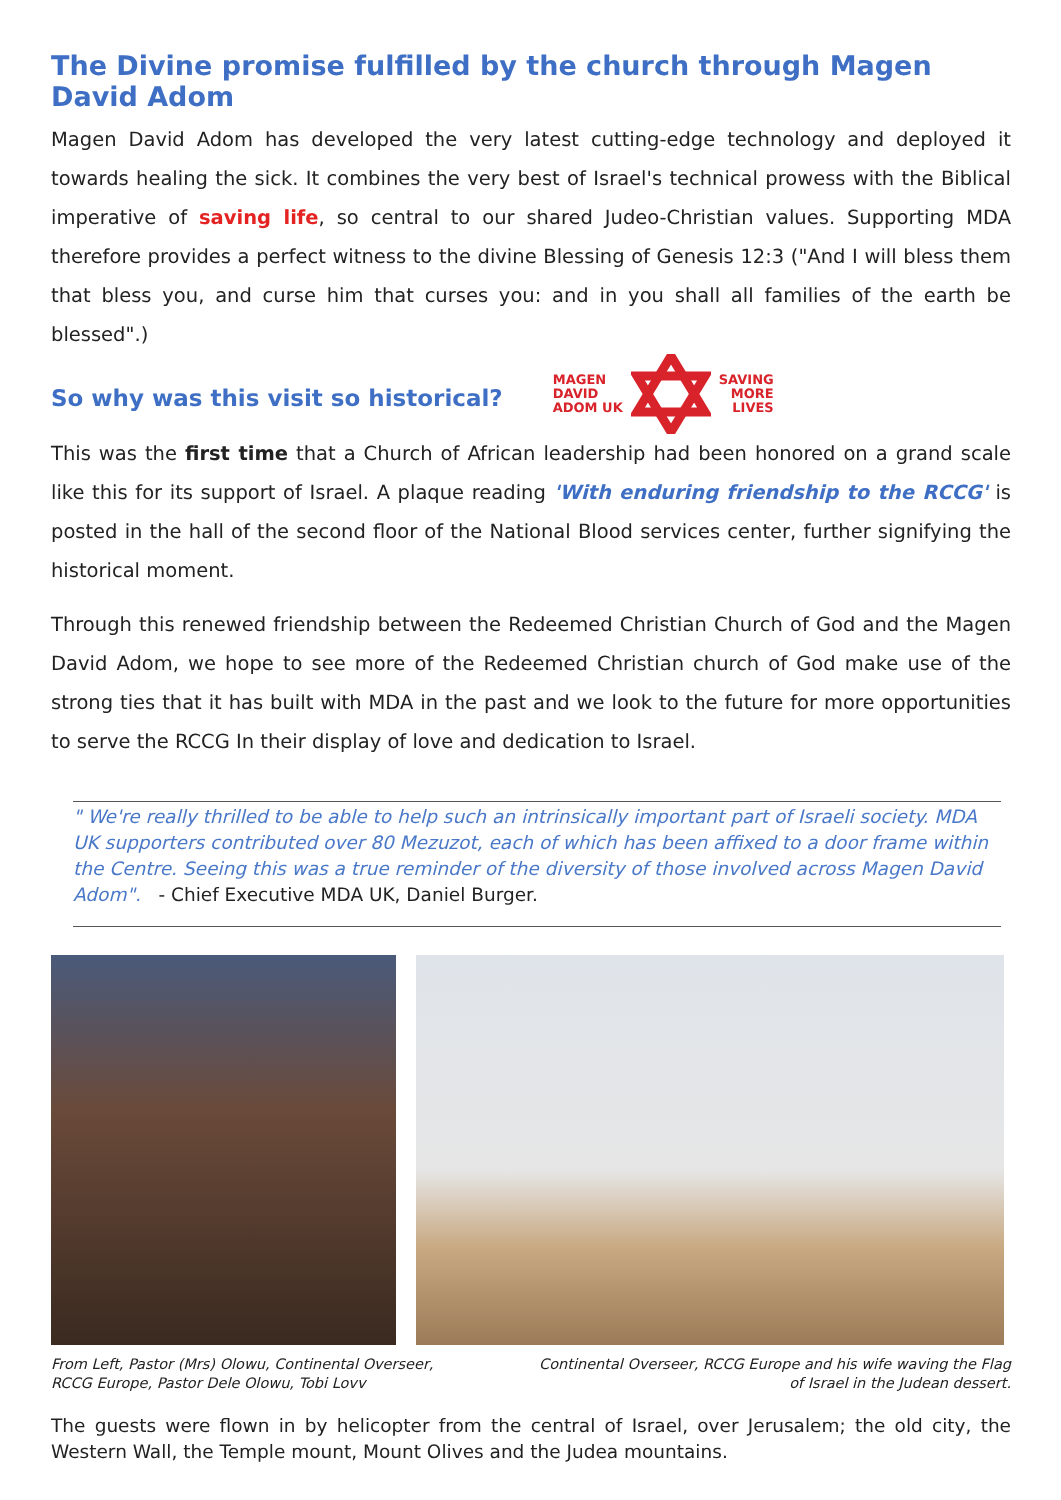The Divine promise fulfilled by the church through Magen David Adom
Magen David Adom has developed the very latest cutting-edge technology and deployed it towards healing the sick. It combines the very best of Israel's technical prowess with the Biblical imperative of saving life, so central to our shared Judeo-Christian values. Supporting MDA therefore provides a perfect witness to the divine Blessing of Genesis 12:3 ("And I will bless them that bless you, and curse him that curses you: and in you shall all families of the earth be blessed".)
So why was this visit so historical?
MAGEN
DAVID
ADOM UK
SAVING
MORE
LIVES
This was the first time that a Church of African leadership had been honored on a grand scale like this for its support of Israel. A plaque reading 'With enduring friendship to the RCCG' is posted in the hall of the second floor of the National Blood services center, further signifying the historical moment.
Through this renewed friendship between the Redeemed Christian Church of God and the Magen David Adom, we hope to see more of the Redeemed Christian church of God make use of the strong ties that it has built with MDA in the past and we look to the future for more opportunities to serve the RCCG In their display of love and dedication to Israel.
" We're really thrilled to be able to help such an intrinsically important part of Israeli society. MDA UK supporters contributed over 80 Mezuzot, each of which has been affixed to a door frame within the Centre. Seeing this was a true reminder of the diversity of those involved across Magen David Adom". - Chief Executive MDA UK, Daniel Burger.
From Left, Pastor (Mrs) Olowu, Continental Overseer,
RCCG Europe, Pastor Dele Olowu, Tobi Lovv
Continental Overseer, RCCG Europe and his wife waving the Flag
of Israel in the Judean dessert.
The guests were flown in by helicopter from the central of Israel, over Jerusalem; the old city, the Western Wall, the Temple mount, Mount Olives and the Judea mountains.